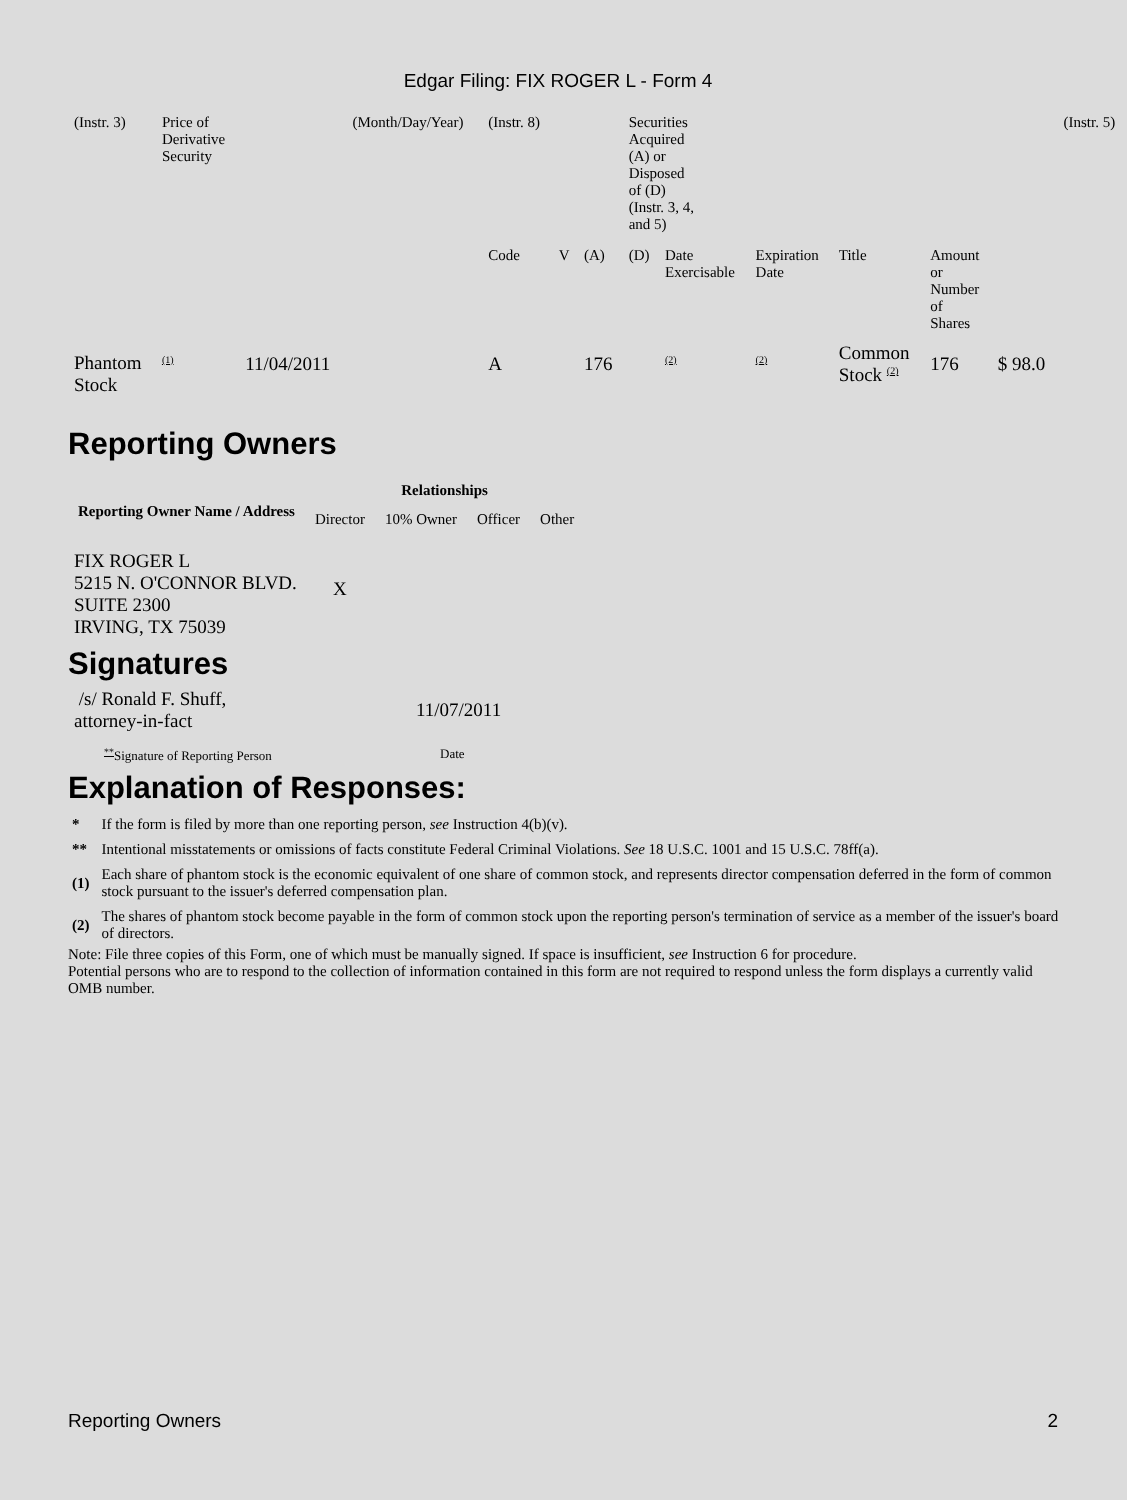Edgar Filing: FIX ROGER L - Form 4
| (Instr. 3) | Price of Derivative Security | | (Month/Day/Year) | (Instr. 8) | | | Securities Acquired (A) or Disposed of (D) (Instr. 3, 4, and 5) | | | | | | (Instr. 5) |
| | | | | Code | V | (A) | (D) | Date Exercisable | Expiration Date | Title | Amount or Number of Shares | | |
| Phantom Stock | <sup>(1)</sup> | 11/04/2011 | | A | | 176 | | <sup>(2)</sup> | <sup>(2)</sup> | Common Stock <sup>(2)</sup> | 176 | $ 98.0 | |
Reporting Owners
| Reporting Owner Name / Address | Relationships | | | |
| --- | --- | --- | --- | --- |
| | Director | 10% Owner | Officer | Other |
| FIX ROGER L 5215 N. O'CONNOR BLVD. SUITE 2300 IRVING, TX 75039 | X | | | |
Signatures
| /s/ Ronald F. Shuff, attorney-in-fact | 11/07/2011 |
| <sup>**</sup> Signature of Reporting Person | Date |
Explanation of Responses:
| * | If the form is filed by more than one reporting person, see Instruction 4(b)(v). |
| ** | Intentional misstatements or omissions of facts constitute Federal Criminal Violations. See 18 U.S.C. 1001 and 15 U.S.C. 78ff(a). |
| (1) | Each share of phantom stock is the economic equivalent of one share of common stock, and represents director compensation deferred in the form of common stock pursuant to the issuer's deferred compensation plan. |
| (2) | The shares of phantom stock become payable in the form of common stock upon the reporting person's termination of service as a member of the issuer's board of directors. |
Note: File three copies of this Form, one of which must be manually signed. If space is insufficient, see Instruction 6 for procedure.
Potential persons who are to respond to the collection of information contained in this form are not required to respond unless the form displays a currently valid OMB number.
Reporting Owners 2